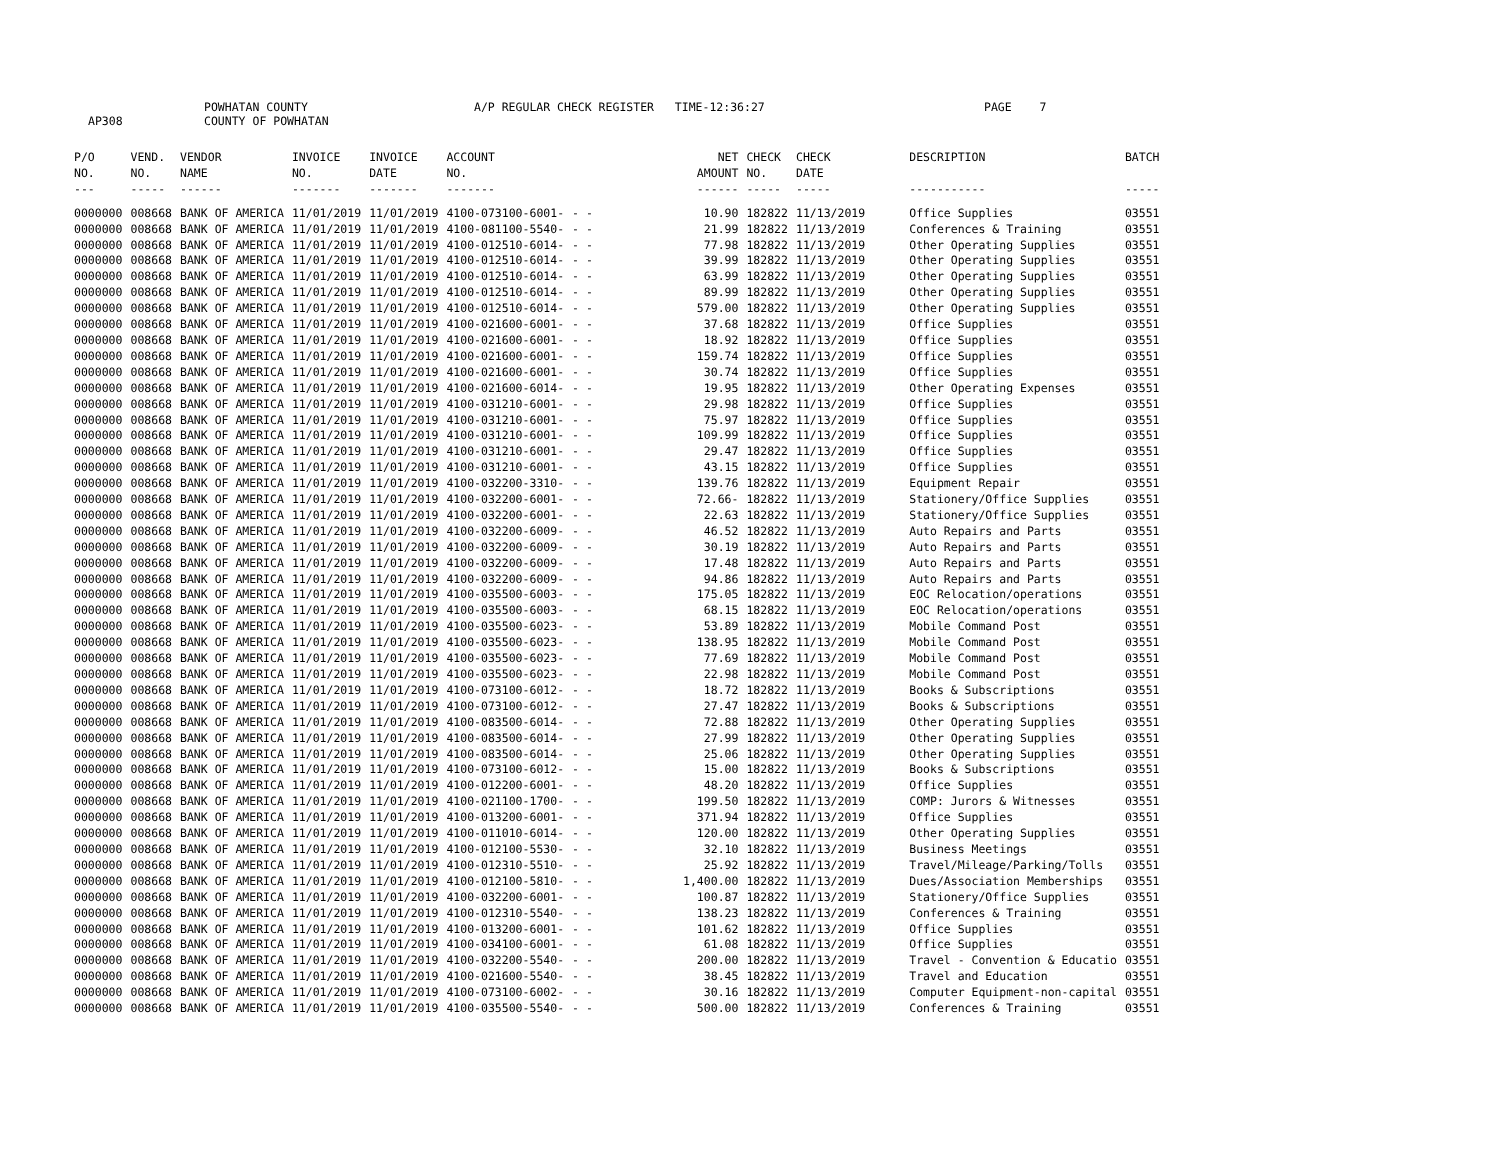AP308 POWHATAN COUNTY
COUNTY OF POWHATAN A/P REGULAR CHECK REGISTER TIME-12:36:27 PAGE 7
| P/O NO. --- | VEND. NO. ----- | VENDOR NAME ------ | INVOICE NO. ------- | INVOICE DATE ------- | ACCOUNT NO. ------- | | NET AMOUNT ------ | CHECK NO. ----- | CHECK DATE ----- | DESCRIPTION ----------- | BATCH ----- |
| --- | --- | --- | --- | --- | --- | --- | --- | --- | --- | --- | --- |
| 0000000 | 008668 | BANK OF AMERICA | 11/01/2019 | 11/01/2019 | 4100-073100-6001- | - - | 10.90 | 182822 | 11/13/2019 | Office Supplies | 03551 |
| 0000000 | 008668 | BANK OF AMERICA | 11/01/2019 | 11/01/2019 | 4100-081100-5540- | - - | 21.99 | 182822 | 11/13/2019 | Conferences & Training | 03551 |
| 0000000 | 008668 | BANK OF AMERICA | 11/01/2019 | 11/01/2019 | 4100-012510-6014- | - - | 77.98 | 182822 | 11/13/2019 | Other Operating Supplies | 03551 |
| 0000000 | 008668 | BANK OF AMERICA | 11/01/2019 | 11/01/2019 | 4100-012510-6014- | - - | 39.99 | 182822 | 11/13/2019 | Other Operating Supplies | 03551 |
| 0000000 | 008668 | BANK OF AMERICA | 11/01/2019 | 11/01/2019 | 4100-012510-6014- | - - | 63.99 | 182822 | 11/13/2019 | Other Operating Supplies | 03551 |
| 0000000 | 008668 | BANK OF AMERICA | 11/01/2019 | 11/01/2019 | 4100-012510-6014- | - - | 89.99 | 182822 | 11/13/2019 | Other Operating Supplies | 03551 |
| 0000000 | 008668 | BANK OF AMERICA | 11/01/2019 | 11/01/2019 | 4100-012510-6014- | - - | 579.00 | 182822 | 11/13/2019 | Other Operating Supplies | 03551 |
| 0000000 | 008668 | BANK OF AMERICA | 11/01/2019 | 11/01/2019 | 4100-021600-6001- | - - | 37.68 | 182822 | 11/13/2019 | Office Supplies | 03551 |
| 0000000 | 008668 | BANK OF AMERICA | 11/01/2019 | 11/01/2019 | 4100-021600-6001- | - - | 18.92 | 182822 | 11/13/2019 | Office Supplies | 03551 |
| 0000000 | 008668 | BANK OF AMERICA | 11/01/2019 | 11/01/2019 | 4100-021600-6001- | - - | 159.74 | 182822 | 11/13/2019 | Office Supplies | 03551 |
| 0000000 | 008668 | BANK OF AMERICA | 11/01/2019 | 11/01/2019 | 4100-021600-6001- | - - | 30.74 | 182822 | 11/13/2019 | Office Supplies | 03551 |
| 0000000 | 008668 | BANK OF AMERICA | 11/01/2019 | 11/01/2019 | 4100-021600-6014- | - - | 19.95 | 182822 | 11/13/2019 | Other Operating Expenses | 03551 |
| 0000000 | 008668 | BANK OF AMERICA | 11/01/2019 | 11/01/2019 | 4100-031210-6001- | - - | 29.98 | 182822 | 11/13/2019 | Office Supplies | 03551 |
| 0000000 | 008668 | BANK OF AMERICA | 11/01/2019 | 11/01/2019 | 4100-031210-6001- | - - | 75.97 | 182822 | 11/13/2019 | Office Supplies | 03551 |
| 0000000 | 008668 | BANK OF AMERICA | 11/01/2019 | 11/01/2019 | 4100-031210-6001- | - - | 109.99 | 182822 | 11/13/2019 | Office Supplies | 03551 |
| 0000000 | 008668 | BANK OF AMERICA | 11/01/2019 | 11/01/2019 | 4100-031210-6001- | - - | 29.47 | 182822 | 11/13/2019 | Office Supplies | 03551 |
| 0000000 | 008668 | BANK OF AMERICA | 11/01/2019 | 11/01/2019 | 4100-031210-6001- | - - | 43.15 | 182822 | 11/13/2019 | Office Supplies | 03551 |
| 0000000 | 008668 | BANK OF AMERICA | 11/01/2019 | 11/01/2019 | 4100-032200-3310- | - - | 139.76 | 182822 | 11/13/2019 | Equipment Repair | 03551 |
| 0000000 | 008668 | BANK OF AMERICA | 11/01/2019 | 11/01/2019 | 4100-032200-6001- | - - | 72.66- | 182822 | 11/13/2019 | Stationery/Office Supplies | 03551 |
| 0000000 | 008668 | BANK OF AMERICA | 11/01/2019 | 11/01/2019 | 4100-032200-6001- | - - | 22.63 | 182822 | 11/13/2019 | Stationery/Office Supplies | 03551 |
| 0000000 | 008668 | BANK OF AMERICA | 11/01/2019 | 11/01/2019 | 4100-032200-6009- | - - | 46.52 | 182822 | 11/13/2019 | Auto Repairs and Parts | 03551 |
| 0000000 | 008668 | BANK OF AMERICA | 11/01/2019 | 11/01/2019 | 4100-032200-6009- | - - | 30.19 | 182822 | 11/13/2019 | Auto Repairs and Parts | 03551 |
| 0000000 | 008668 | BANK OF AMERICA | 11/01/2019 | 11/01/2019 | 4100-032200-6009- | - - | 17.48 | 182822 | 11/13/2019 | Auto Repairs and Parts | 03551 |
| 0000000 | 008668 | BANK OF AMERICA | 11/01/2019 | 11/01/2019 | 4100-032200-6009- | - - | 94.86 | 182822 | 11/13/2019 | Auto Repairs and Parts | 03551 |
| 0000000 | 008668 | BANK OF AMERICA | 11/01/2019 | 11/01/2019 | 4100-035500-6003- | - - | 175.05 | 182822 | 11/13/2019 | EOC Relocation/operations | 03551 |
| 0000000 | 008668 | BANK OF AMERICA | 11/01/2019 | 11/01/2019 | 4100-035500-6003- | - - | 68.15 | 182822 | 11/13/2019 | EOC Relocation/operations | 03551 |
| 0000000 | 008668 | BANK OF AMERICA | 11/01/2019 | 11/01/2019 | 4100-035500-6023- | - - | 53.89 | 182822 | 11/13/2019 | Mobile Command Post | 03551 |
| 0000000 | 008668 | BANK OF AMERICA | 11/01/2019 | 11/01/2019 | 4100-035500-6023- | - - | 138.95 | 182822 | 11/13/2019 | Mobile Command Post | 03551 |
| 0000000 | 008668 | BANK OF AMERICA | 11/01/2019 | 11/01/2019 | 4100-035500-6023- | - - | 77.69 | 182822 | 11/13/2019 | Mobile Command Post | 03551 |
| 0000000 | 008668 | BANK OF AMERICA | 11/01/2019 | 11/01/2019 | 4100-035500-6023- | - - | 22.98 | 182822 | 11/13/2019 | Mobile Command Post | 03551 |
| 0000000 | 008668 | BANK OF AMERICA | 11/01/2019 | 11/01/2019 | 4100-073100-6012- | - - | 18.72 | 182822 | 11/13/2019 | Books & Subscriptions | 03551 |
| 0000000 | 008668 | BANK OF AMERICA | 11/01/2019 | 11/01/2019 | 4100-073100-6012- | - - | 27.47 | 182822 | 11/13/2019 | Books & Subscriptions | 03551 |
| 0000000 | 008668 | BANK OF AMERICA | 11/01/2019 | 11/01/2019 | 4100-083500-6014- | - - | 72.88 | 182822 | 11/13/2019 | Other Operating Supplies | 03551 |
| 0000000 | 008668 | BANK OF AMERICA | 11/01/2019 | 11/01/2019 | 4100-083500-6014- | - - | 27.99 | 182822 | 11/13/2019 | Other Operating Supplies | 03551 |
| 0000000 | 008668 | BANK OF AMERICA | 11/01/2019 | 11/01/2019 | 4100-083500-6014- | - - | 25.06 | 182822 | 11/13/2019 | Other Operating Supplies | 03551 |
| 0000000 | 008668 | BANK OF AMERICA | 11/01/2019 | 11/01/2019 | 4100-073100-6012- | - - | 15.00 | 182822 | 11/13/2019 | Books & Subscriptions | 03551 |
| 0000000 | 008668 | BANK OF AMERICA | 11/01/2019 | 11/01/2019 | 4100-012200-6001- | - - | 48.20 | 182822 | 11/13/2019 | Office Supplies | 03551 |
| 0000000 | 008668 | BANK OF AMERICA | 11/01/2019 | 11/01/2019 | 4100-021100-1700- | - - | 199.50 | 182822 | 11/13/2019 | COMP: Jurors & Witnesses | 03551 |
| 0000000 | 008668 | BANK OF AMERICA | 11/01/2019 | 11/01/2019 | 4100-013200-6001- | - - | 371.94 | 182822 | 11/13/2019 | Office Supplies | 03551 |
| 0000000 | 008668 | BANK OF AMERICA | 11/01/2019 | 11/01/2019 | 4100-011010-6014- | - - | 120.00 | 182822 | 11/13/2019 | Other Operating Supplies | 03551 |
| 0000000 | 008668 | BANK OF AMERICA | 11/01/2019 | 11/01/2019 | 4100-012100-5530- | - - | 32.10 | 182822 | 11/13/2019 | Business Meetings | 03551 |
| 0000000 | 008668 | BANK OF AMERICA | 11/01/2019 | 11/01/2019 | 4100-012310-5510- | - - | 25.92 | 182822 | 11/13/2019 | Travel/Mileage/Parking/Tolls | 03551 |
| 0000000 | 008668 | BANK OF AMERICA | 11/01/2019 | 11/01/2019 | 4100-012100-5810- | - - | 1,400.00 | 182822 | 11/13/2019 | Dues/Association Memberships | 03551 |
| 0000000 | 008668 | BANK OF AMERICA | 11/01/2019 | 11/01/2019 | 4100-032200-6001- | - - | 100.87 | 182822 | 11/13/2019 | Stationery/Office Supplies | 03551 |
| 0000000 | 008668 | BANK OF AMERICA | 11/01/2019 | 11/01/2019 | 4100-012310-5540- | - - | 138.23 | 182822 | 11/13/2019 | Conferences & Training | 03551 |
| 0000000 | 008668 | BANK OF AMERICA | 11/01/2019 | 11/01/2019 | 4100-013200-6001- | - - | 101.62 | 182822 | 11/13/2019 | Office Supplies | 03551 |
| 0000000 | 008668 | BANK OF AMERICA | 11/01/2019 | 11/01/2019 | 4100-034100-6001- | - - | 61.08 | 182822 | 11/13/2019 | Office Supplies | 03551 |
| 0000000 | 008668 | BANK OF AMERICA | 11/01/2019 | 11/01/2019 | 4100-032200-5540- | - - | 200.00 | 182822 | 11/13/2019 | Travel - Convention & Educatio | 03551 |
| 0000000 | 008668 | BANK OF AMERICA | 11/01/2019 | 11/01/2019 | 4100-021600-5540- | - - | 38.45 | 182822 | 11/13/2019 | Travel and Education | 03551 |
| 0000000 | 008668 | BANK OF AMERICA | 11/01/2019 | 11/01/2019 | 4100-073100-6002- | - - | 30.16 | 182822 | 11/13/2019 | Computer Equipment-non-capital | 03551 |
| 0000000 | 008668 | BANK OF AMERICA | 11/01/2019 | 11/01/2019 | 4100-035500-5540- | - - | 500.00 | 182822 | 11/13/2019 | Conferences & Training | 03551 |